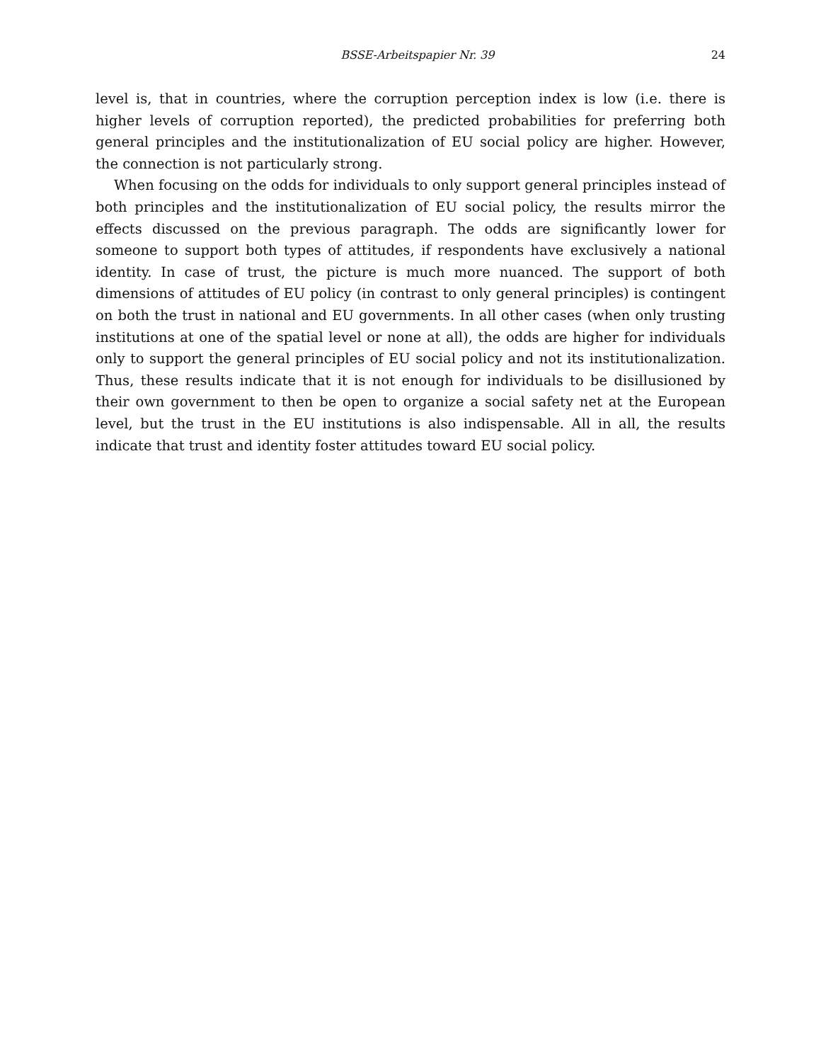BSSE-Arbeitspapier Nr. 39 24
level is, that in countries, where the corruption perception index is low (i.e. there is higher levels of corruption reported), the predicted probabilities for preferring both general principles and the institutionalization of EU social policy are higher. However, the connection is not particularly strong.
When focusing on the odds for individuals to only support general principles instead of both principles and the institutionalization of EU social policy, the results mirror the effects discussed on the previous paragraph. The odds are significantly lower for someone to support both types of attitudes, if respondents have exclusively a national identity. In case of trust, the picture is much more nuanced. The support of both dimensions of attitudes of EU policy (in contrast to only general principles) is contingent on both the trust in national and EU governments. In all other cases (when only trusting institutions at one of the spatial level or none at all), the odds are higher for individuals only to support the general principles of EU social policy and not its institutionalization. Thus, these results indicate that it is not enough for individuals to be disillusioned by their own government to then be open to organize a social safety net at the European level, but the trust in the EU institutions is also indispensable. All in all, the results indicate that trust and identity foster attitudes toward EU social policy.